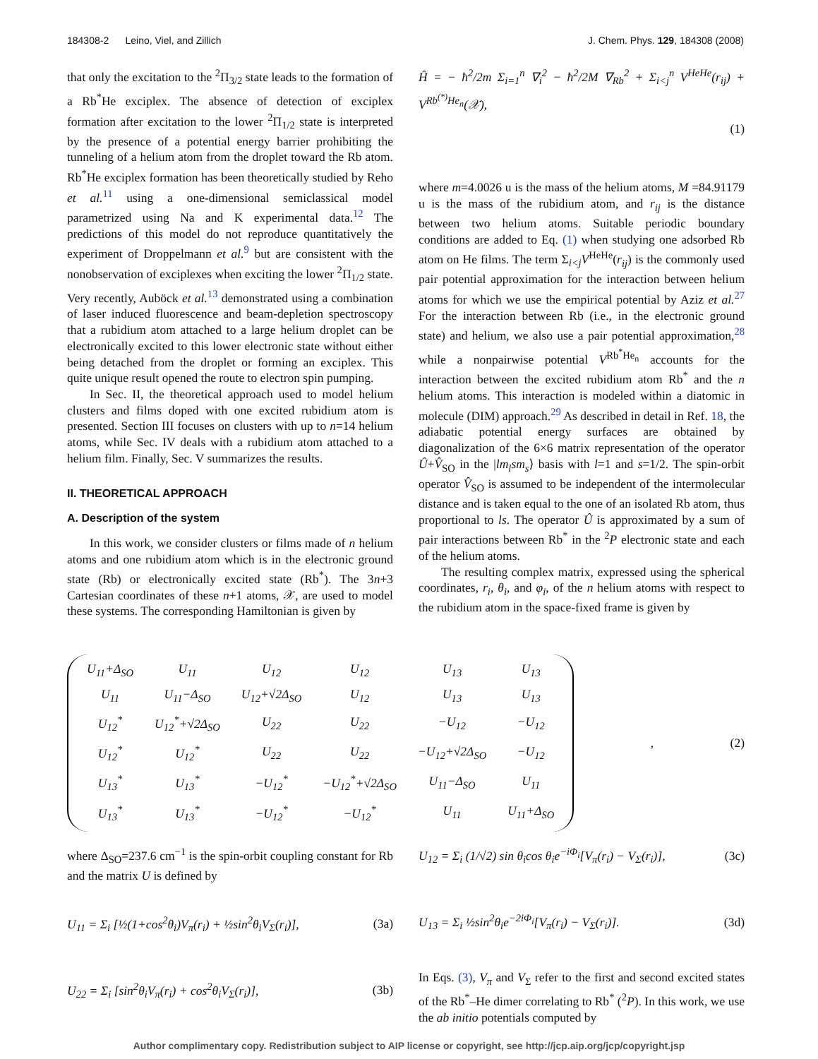184308-2 Leino, Viel, and Zillich J. Chem. Phys. 129, 184308 (2008)
that only the excitation to the <sup>2</sup>Π<sub>3/2</sub> state leads to the formation of a Rb<sup>*</sup>He exciplex. The absence of detection of exciplex formation after excitation to the lower <sup>2</sup>Π<sub>1/2</sub> state is interpreted by the presence of a potential energy barrier prohibiting the tunneling of a helium atom from the droplet toward the Rb atom. Rb<sup>*</sup>He exciplex formation has been theoretically studied by Reho et al.<sup>11</sup> using a one-dimensional semiclassical model parametrized using Na and K experimental data.<sup>12</sup> The predictions of this model do not reproduce quantitatively the experiment of Droppelmann et al.<sup>9</sup> but are consistent with the nonobservation of exciplexes when exciting the lower <sup>2</sup>Π<sub>1/2</sub> state. Very recently, Auböck et al.<sup>13</sup> demonstrated using a combination of laser induced fluorescence and beam-depletion spectroscopy that a rubidium atom attached to a large helium droplet can be electronically excited to this lower electronic state without either being detached from the droplet or forming an exciplex. This quite unique result opened the route to electron spin pumping.
In Sec. II, the theoretical approach used to model helium clusters and films doped with one excited rubidium atom is presented. Section III focuses on clusters with up to n=14 helium atoms, while Sec. IV deals with a rubidium atom attached to a helium film. Finally, Sec. V summarizes the results.
II. THEORETICAL APPROACH
A. Description of the system
In this work, we consider clusters or films made of n helium atoms and one rubidium atom which is in the electronic ground state (Rb) or electronically excited state (Rb<sup>*</sup>). The 3n+3 Cartesian coordinates of these n+1 atoms, 𝒳, are used to model these systems. The corresponding Hamiltonian is given by
Ĥ = − ħ<sup>2</sup>/2m Σ<sub>i=1</sub><sup>n</sup> ∇<sub>i</sub><sup>2</sup> − ħ<sup>2</sup>/2M ∇<sub>Rb</sub><sup>2</sup> + Σ<sub>i<j</sub><sup>n</sup> V<sup>HeHe</sup>(r<sub>ij</sub>) + V<sup>Rb<sup>(*)</sup>He<sub>n</sub></sup>(𝒳),
(1)
where m=4.0026 u is the mass of the helium atoms, M =84.91179 u is the mass of the rubidium atom, and r<sub>ij</sub> is the distance between two helium atoms. Suitable periodic boundary conditions are added to Eq. (1) when studying one adsorbed Rb atom on He films. The term Σ<sub>i<j</sub>V<sup>HeHe</sup>(r<sub>ij</sub>) is the commonly used pair potential approximation for the interaction between helium atoms for which we use the empirical potential by Aziz et al.<sup>27</sup> For the interaction between Rb (i.e., in the electronic ground state) and helium, we also use a pair potential approximation,<sup>28</sup> while a nonpairwise potential V<sup>Rb<sup>*</sup>He<sub>n</sub></sup> accounts for the interaction between the excited rubidium atom Rb<sup>*</sup> and the n helium atoms. This interaction is modeled within a diatomic in molecule (DIM) approach.<sup>29</sup> As described in detail in Ref. 18, the adiabatic potential energy surfaces are obtained by diagonalization of the 6×6 matrix representation of the operator Û+V̂<sub>SO</sub> in the |lm<sub>l</sub>sm<sub>s</sub>⟩ basis with l=1 and s=1/2. The spin-orbit operator V̂<sub>SO</sub> is assumed to be independent of the intermolecular distance and is taken equal to the one of an isolated Rb atom, thus proportional to ls. The operator Û is approximated by a sum of pair interactions between Rb<sup>*</sup> in the <sup>2</sup>P electronic state and each of the helium atoms.
The resulting complex matrix, expressed using the spherical coordinates, r<sub>i</sub>, θ<sub>i</sub>, and φ<sub>i</sub>, of the n helium atoms with respect to the rubidium atom in the space-fixed frame is given by
| U<sub>11</sub>+Δ<sub>SO</sub> | U<sub>11</sub> | U<sub>12</sub> | U<sub>12</sub> | U<sub>13</sub> | U<sub>13</sub> |
| U<sub>11</sub> | U<sub>11</sub>−Δ<sub>SO</sub> | U<sub>12</sub>+√2Δ<sub>SO</sub> | U<sub>12</sub> | U<sub>13</sub> | U<sub>13</sub> |
| U<sub>12</sub><sup>*</sup> | U<sub>12</sub><sup>*</sup>+√2Δ<sub>SO</sub> | U<sub>22</sub> | U<sub>22</sub> | −U<sub>12</sub> | −U<sub>12</sub> |
| U<sub>12</sub><sup>*</sup> | U<sub>12</sub><sup>*</sup> | U<sub>22</sub> | U<sub>22</sub> | −U<sub>12</sub>+√2Δ<sub>SO</sub> | −U<sub>12</sub> |
| U<sub>13</sub><sup>*</sup> | U<sub>13</sub><sup>*</sup> | −U<sub>12</sub><sup>*</sup> | −U<sub>12</sub><sup>*</sup>+√2Δ<sub>SO</sub> | U<sub>11</sub>−Δ<sub>SO</sub> | U<sub>11</sub> |
| U<sub>13</sub><sup>*</sup> | U<sub>13</sub><sup>*</sup> | −U<sub>12</sub><sup>*</sup> | −U<sub>12</sub><sup>*</sup> | U<sub>11</sub> | U<sub>11</sub>+Δ<sub>SO</sub> |
, (2)
where Δ<sub>SO</sub>=237.6 cm<sup>−1</sup> is the spin-orbit coupling constant for Rb and the matrix U is defined by
U<sub>11</sub> = Σ<sub>i</sub> [½(1+cos<sup>2</sup>θ<sub>i</sub>)V<sub>π</sub>(r<sub>i</sub>) + ½sin<sup>2</sup>θ<sub>i</sub>V<sub>Σ</sub>(r<sub>i</sub>)], (3a)
U<sub>22</sub> = Σ<sub>i</sub> [sin<sup>2</sup>θ<sub>i</sub>V<sub>π</sub>(r<sub>i</sub>) + cos<sup>2</sup>θ<sub>i</sub>V<sub>Σ</sub>(r<sub>i</sub>)], (3b)
U<sub>12</sub> = Σ<sub>i</sub> (1/√2) sin θ<sub>i</sub>cos θ<sub>i</sub>e<sup>−iΦ<sub>i</sub></sup>[V<sub>π</sub>(r<sub>i</sub>) − V<sub>Σ</sub>(r<sub>i</sub>)], (3c)
U<sub>13</sub> = Σ<sub>i</sub> ½sin<sup>2</sup>θ<sub>i</sub>e<sup>−2iΦ<sub>i</sub></sup>[V<sub>π</sub>(r<sub>i</sub>) − V<sub>Σ</sub>(r<sub>i</sub>)]. (3d)
In Eqs. (3), V<sub>π</sub> and V<sub>Σ</sub> refer to the first and second excited states of the Rb<sup>*</sup>–He dimer correlating to Rb<sup>*</sup> (<sup>2</sup>P). In this work, we use the ab initio potentials computed by
Author complimentary copy. Redistribution subject to AIP license or copyright, see http://jcp.aip.org/jcp/copyright.jsp